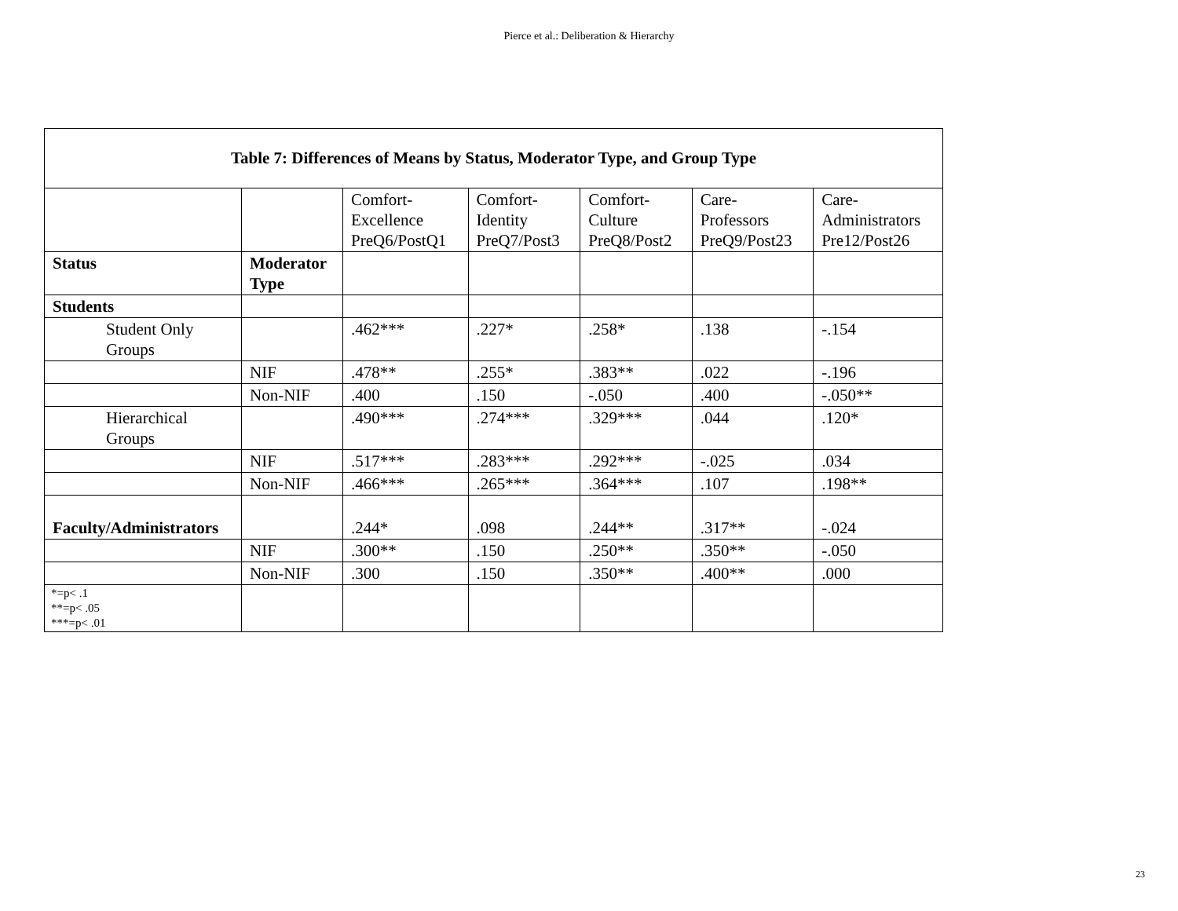Pierce et al.: Deliberation & Hierarchy
| Table 7: Differences of Means by Status, Moderator Type, and Group Type | | | | | | |
| | | Comfort- Excellence PreQ6/PostQ1 | Comfort- Identity PreQ7/Post3 | Comfort- Culture PreQ8/Post2 | Care- Professors PreQ9/Post23 | Care- Administrators Pre12/Post26 |
| Status | Moderator Type | | | | | |
| Students | | | | | | |
| Student Only Groups | | .462*** | .227* | .258* | .138 | -.154 |
| | NIF | .478** | .255* | .383** | .022 | -.196 |
| | Non-NIF | .400 | .150 | -.050 | .400 | -.050** |
| Hierarchical Groups | | .490*** | .274*** | .329*** | .044 | .120* |
| | NIF | .517*** | .283*** | .292*** | -.025 | .034 |
| | Non-NIF | .466*** | .265*** | .364*** | .107 | .198** |
| Faculty/Administrators | | .244* | .098 | .244** | .317** | -.024 |
| | NIF | .300** | .150 | .250** | .350** | -.050 |
| | Non-NIF | .300 | .150 | .350** | .400** | .000 |
| *=p< .1 **=p< .05 ***=p< .01 | | | | | | |
23